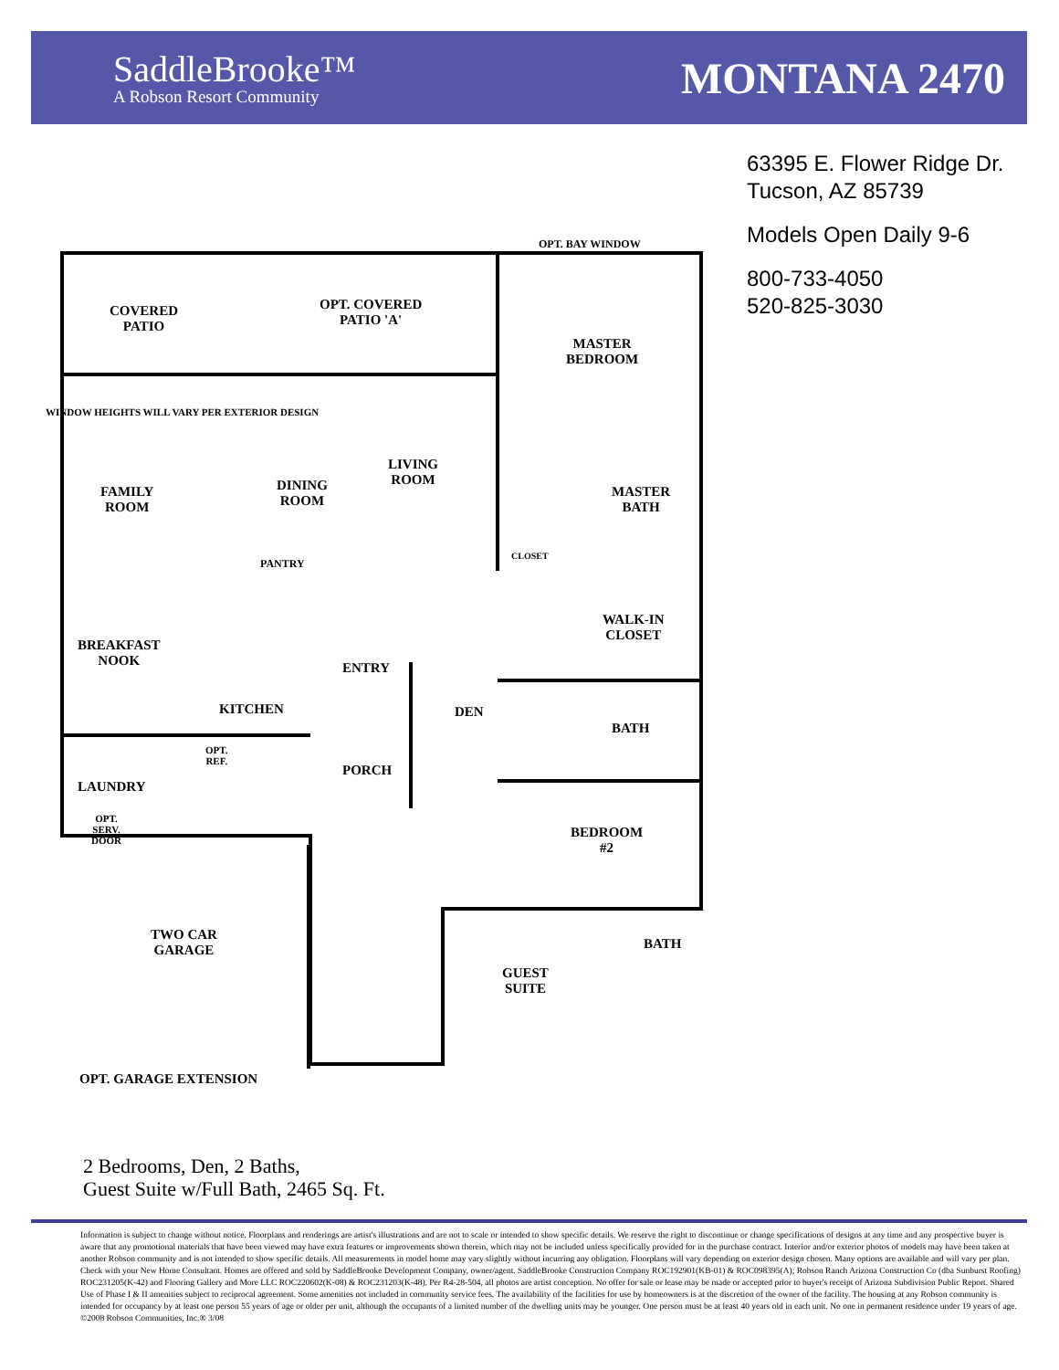SaddleBrooke™
A Robson Resort Community
MONTANA 2470
63395 E. Flower Ridge Dr.
Tucson, AZ 85739
Models Open Daily 9-6
800-733-4050
520-825-3030
COVERED
PATIO
OPT. COVERED
PATIO 'A'
OPT. BAY WINDOW
MASTER
BEDROOM
FAMILY
ROOM
DINING
ROOM
LIVING
ROOM
PANTRY
CLOSET
MASTER
BATH
WALK-IN
CLOSET
BREAKFAST
NOOK
ENTRY
KITCHEN DEN
BATH
OPT.
REF.
LAUNDRY
PORCH
OPT.
SERV.
DOOR
BEDROOM
#2
TWO CAR
GARAGE
GUEST
SUITE
BATH
OPT. GARAGE EXTENSION
WINDOW HEIGHTS WILL VARY PER EXTERIOR DESIGN
2 Bedrooms, Den, 2 Baths,
Guest Suite w/Full Bath, 2465 Sq. Ft.
Information is subject to change without notice. Floorplans and renderings are artist's illustrations and are not to scale or intended to show specific details. We reserve the right to discontinue or change specifications of designs at any time and any prospective buyer is aware that any promotional materials that have been viewed may have extra features or improvements shown therein, which may not be included unless specifically provided for in the purchase contract. Interior and/or exterior photos of models may have been taken at another Robson community and is not intended to show specific details. All measurements in model home may vary slightly without incurring any obligation. Floorplans will vary depending on exterior design chosen. Many options are available and will vary per plan. Check with your New Home Consultant. Homes are offered and sold by SaddleBrooke Development Company, owner/agent. SaddleBrooke Construction Company ROC192901(KB-01) & ROC098395(A); Robson Ranch Arizona Construction Co (dba Sunburst Roofing) ROC231205(K-42) and Flooring Gallery and More LLC ROC220602(K-08) & ROC231203(K-48). Per R4-28-504, all photos are artist conception. No offer for sale or lease may be made or accepted prior to buyer's receipt of Arizona Subdivision Public Report. Shared Use of Phase I & II amenities subject to reciprocal agreement. Some amenities not included in community service fees. The availability of the facilities for use by homeowners is at the discretion of the owner of the facility. The housing at any Robson community is intended for occupancy by at least one person 55 years of age or older per unit, although the occupants of a limited number of the dwelling units may be younger. One person must be at least 40 years old in each unit. No one in permanent residence under 19 years of age. ©2008 Robson Communities, Inc.® 3/08